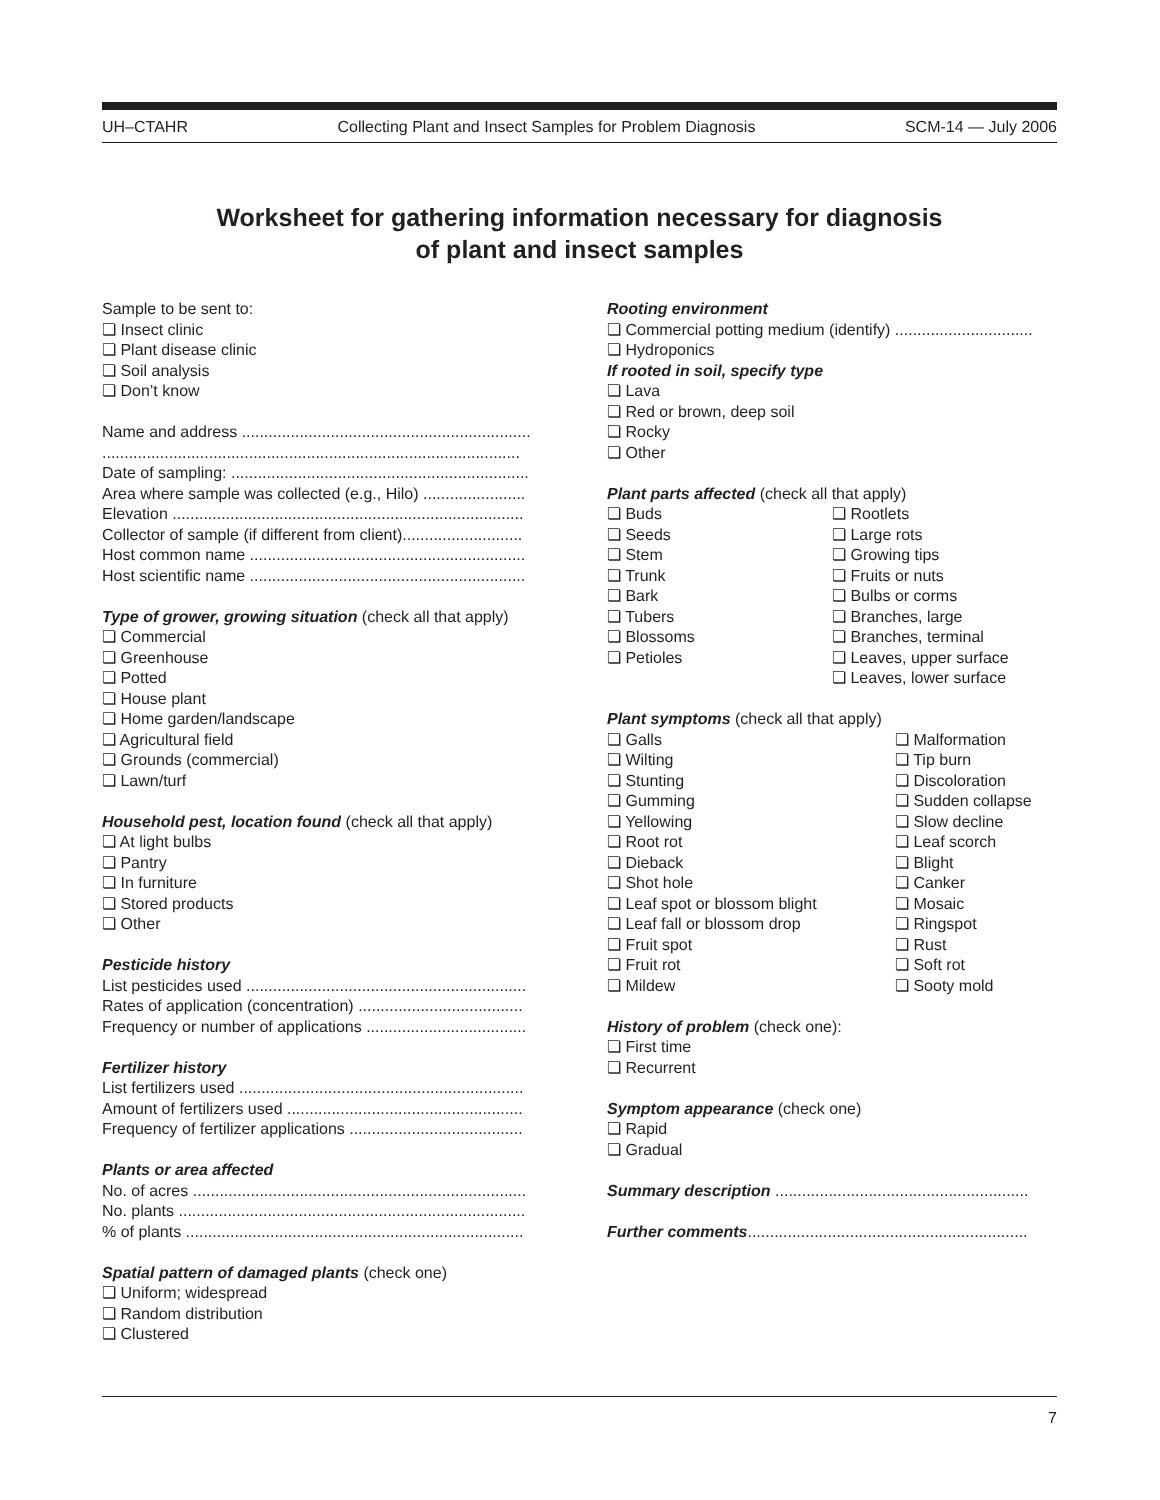UH–CTAHR Collecting Plant and Insect Samples for Problem Diagnosis SCM-14 — July 2006
Worksheet for gathering information necessary for diagnosis
of plant and insect samples
Sample to be sent to:
❏ Insect clinic
❏ Plant disease clinic
❏ Soil analysis
❏ Don’t know
Name and address .................................................................
..............................................................................................
Date of sampling: ...................................................................
Area where sample was collected (e.g., Hilo) .......................
Elevation ...............................................................................
Collector of sample (if different from client)...........................
Host common name ..............................................................
Host scientific name ..............................................................
Type of grower, growing situation (check all that apply)
❏ Commercial
❏ Greenhouse
❏ Potted
❏ House plant
❏ Home garden/landscape
❏ Agricultural field
❏ Grounds (commercial)
❏ Lawn/turf
Household pest, location found (check all that apply)
❏ At light bulbs
❏ Pantry
❏ In furniture
❏ Stored products
❏ Other
Pesticide history
List pesticides used ...............................................................
Rates of application (concentration) .....................................
Frequency or number of applications ....................................
Fertilizer history
List fertilizers used ................................................................
Amount of fertilizers used .....................................................
Frequency of fertilizer applications .......................................
Plants or area affected
No. of acres ...........................................................................
No. plants ..............................................................................
% of plants ............................................................................
Spatial pattern of damaged plants (check one)
❏ Uniform; widespread
❏ Random distribution
❏ Clustered
Rooting environment
❏ Commercial potting medium (identify) ...............................
❏ Hydroponics
If rooted in soil, specify type
❏ Lava
❏ Red or brown, deep soil
❏ Rocky
❏ Other
Plant parts affected (check all that apply)
❏ Buds
❏ Seeds
❏ Stem
❏ Trunk
❏ Bark
❏ Tubers
❏ Blossoms
❏ Petioles
❏ Rootlets
❏ Large rots
❏ Growing tips
❏ Fruits or nuts
❏ Bulbs or corms
❏ Branches, large
❏ Branches, terminal
❏ Leaves, upper surface
❏ Leaves, lower surface
Plant symptoms (check all that apply)
❏ Galls
❏ Wilting
❏ Stunting
❏ Gumming
❏ Yellowing
❏ Root rot
❏ Dieback
❏ Shot hole
❏ Leaf spot or blossom blight
❏ Leaf fall or blossom drop
❏ Fruit spot
❏ Fruit rot
❏ Mildew
❏ Malformation
❏ Tip burn
❏ Discoloration
❏ Sudden collapse
❏ Slow decline
❏ Leaf scorch
❏ Blight
❏ Canker
❏ Mosaic
❏ Ringspot
❏ Rust
❏ Soft rot
❏ Sooty mold
History of problem (check one):
❏ First time
❏ Recurrent
Symptom appearance (check one)
❏ Rapid
❏ Gradual
Summary description .........................................................
Further comments...............................................................
7